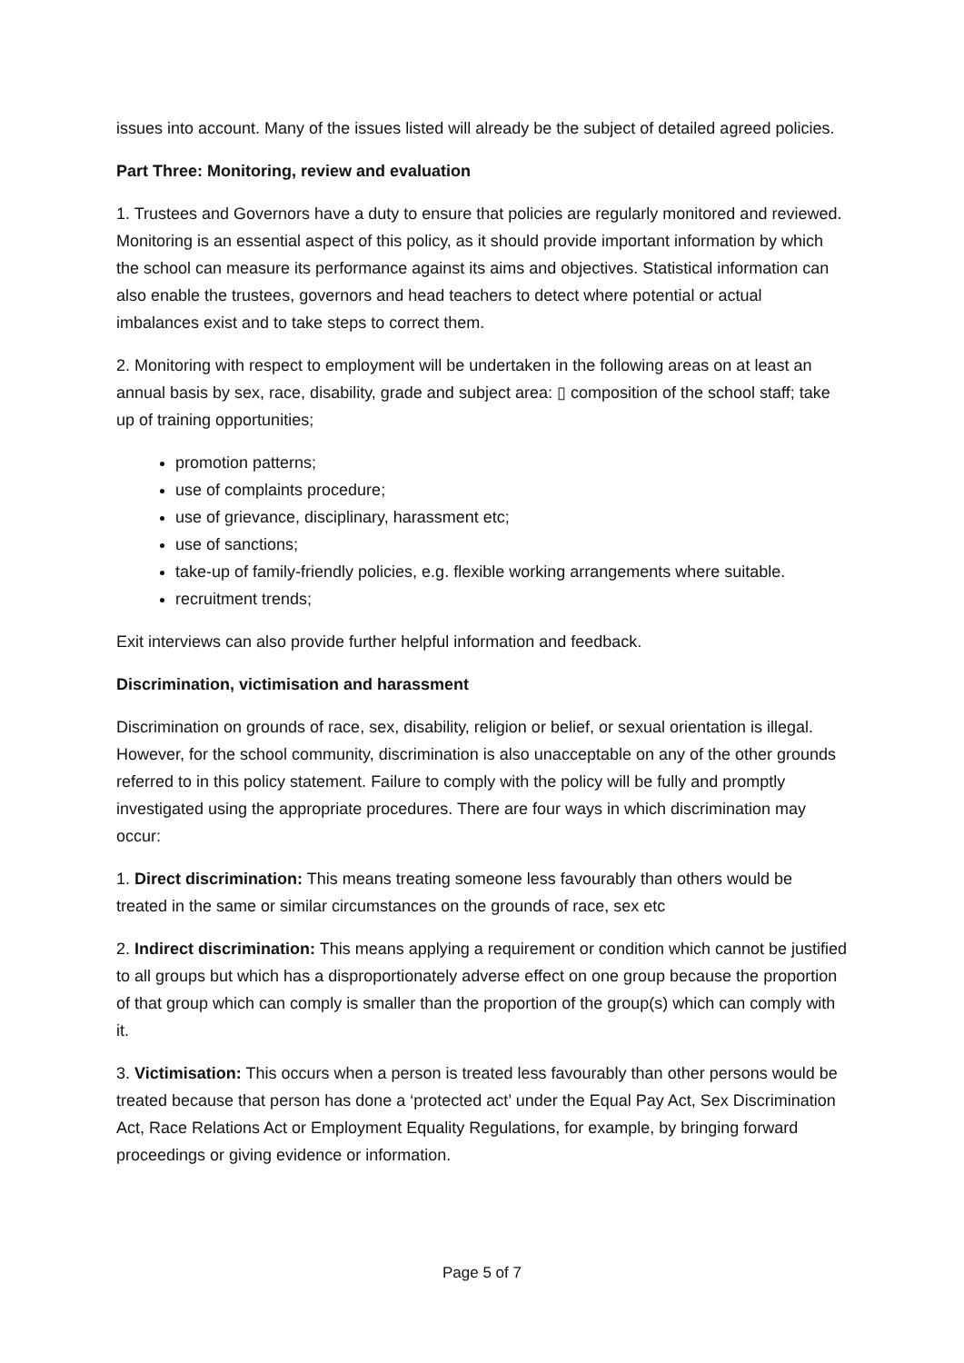issues into account. Many of the issues listed will already be the subject of detailed agreed policies.
Part Three: Monitoring, review and evaluation
1. Trustees and Governors have a duty to ensure that policies are regularly monitored and reviewed. Monitoring is an essential aspect of this policy, as it should provide important information by which the school can measure its performance against its aims and objectives. Statistical information can also enable the trustees, governors and head teachers to detect where potential or actual imbalances exist and to take steps to correct them.
2. Monitoring with respect to employment will be undertaken in the following areas on at least an annual basis by sex, race, disability, grade and subject area: ▯ composition of the school staff; take up of training opportunities;
promotion patterns;
use of complaints procedure;
use of grievance, disciplinary, harassment etc;
use of sanctions;
take-up of family-friendly policies, e.g. flexible working arrangements where suitable.
recruitment trends;
Exit interviews can also provide further helpful information and feedback.
Discrimination, victimisation and harassment
Discrimination on grounds of race, sex, disability, religion or belief, or sexual orientation is illegal. However, for the school community, discrimination is also unacceptable on any of the other grounds referred to in this policy statement. Failure to comply with the policy will be fully and promptly investigated using the appropriate procedures. There are four ways in which discrimination may occur:
1. Direct discrimination: This means treating someone less favourably than others would be treated in the same or similar circumstances on the grounds of race, sex etc
2. Indirect discrimination: This means applying a requirement or condition which cannot be justified to all groups but which has a disproportionately adverse effect on one group because the proportion of that group which can comply is smaller than the proportion of the group(s) which can comply with it.
3. Victimisation: This occurs when a person is treated less favourably than other persons would be treated because that person has done a ‘protected act’ under the Equal Pay Act, Sex Discrimination Act, Race Relations Act or Employment Equality Regulations, for example, by bringing forward proceedings or giving evidence or information.
Page 5 of 7